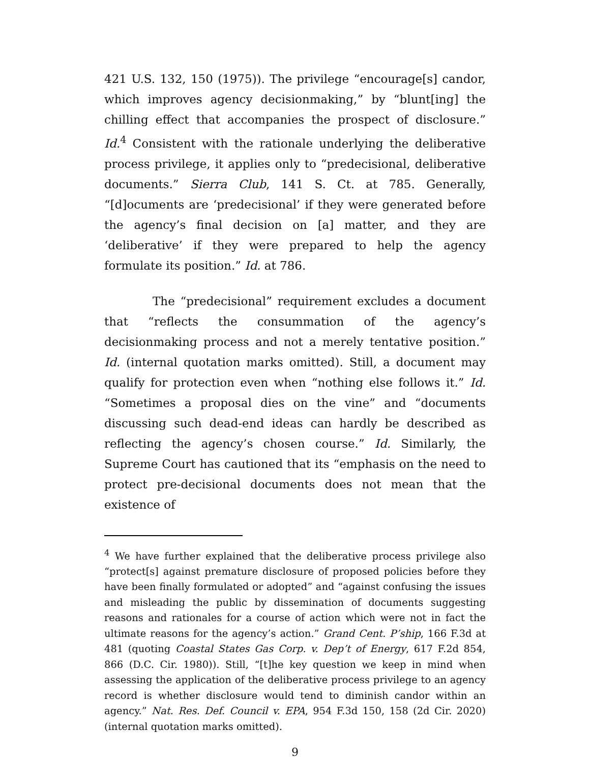421 U.S. 132, 150 (1975)). The privilege “encourage[s] candor, which improves agency decisionmaking,” by “blunt[ing] the chilling effect that accompanies the prospect of disclosure.” Id.<sup>4</sup> Consistent with the rationale underlying the deliberative process privilege, it applies only to “predecisional, deliberative documents.” Sierra Club, 141 S. Ct. at 785. Generally, “[d]ocuments are ‘predecisional’ if they were generated before the agency’s final decision on [a] matter, and they are ‘deliberative’ if they were prepared to help the agency formulate its position.” Id. at 786.
The “predecisional” requirement excludes a document that “reflects the consummation of the agency’s decisionmaking process and not a merely tentative position.” Id. (internal quotation marks omitted). Still, a document may qualify for protection even when “nothing else follows it.” Id. “Sometimes a proposal dies on the vine” and “documents discussing such dead-end ideas can hardly be described as reflecting the agency’s chosen course.” Id. Similarly, the Supreme Court has cautioned that its “emphasis on the need to protect pre-decisional documents does not mean that the existence of
<sup>4</sup> We have further explained that the deliberative process privilege also “protect[s] against premature disclosure of proposed policies before they have been finally formulated or adopted” and “against confusing the issues and misleading the public by dissemination of documents suggesting reasons and rationales for a course of action which were not in fact the ultimate reasons for the agency’s action.” Grand Cent. P’ship, 166 F.3d at 481 (quoting Coastal States Gas Corp. v. Dep’t of Energy, 617 F.2d 854, 866 (D.C. Cir. 1980)). Still, “[t]he key question we keep in mind when assessing the application of the deliberative process privilege to an agency record is whether disclosure would tend to diminish candor within an agency.” Nat. Res. Def. Council v. EPA, 954 F.3d 150, 158 (2d Cir. 2020) (internal quotation marks omitted).
9